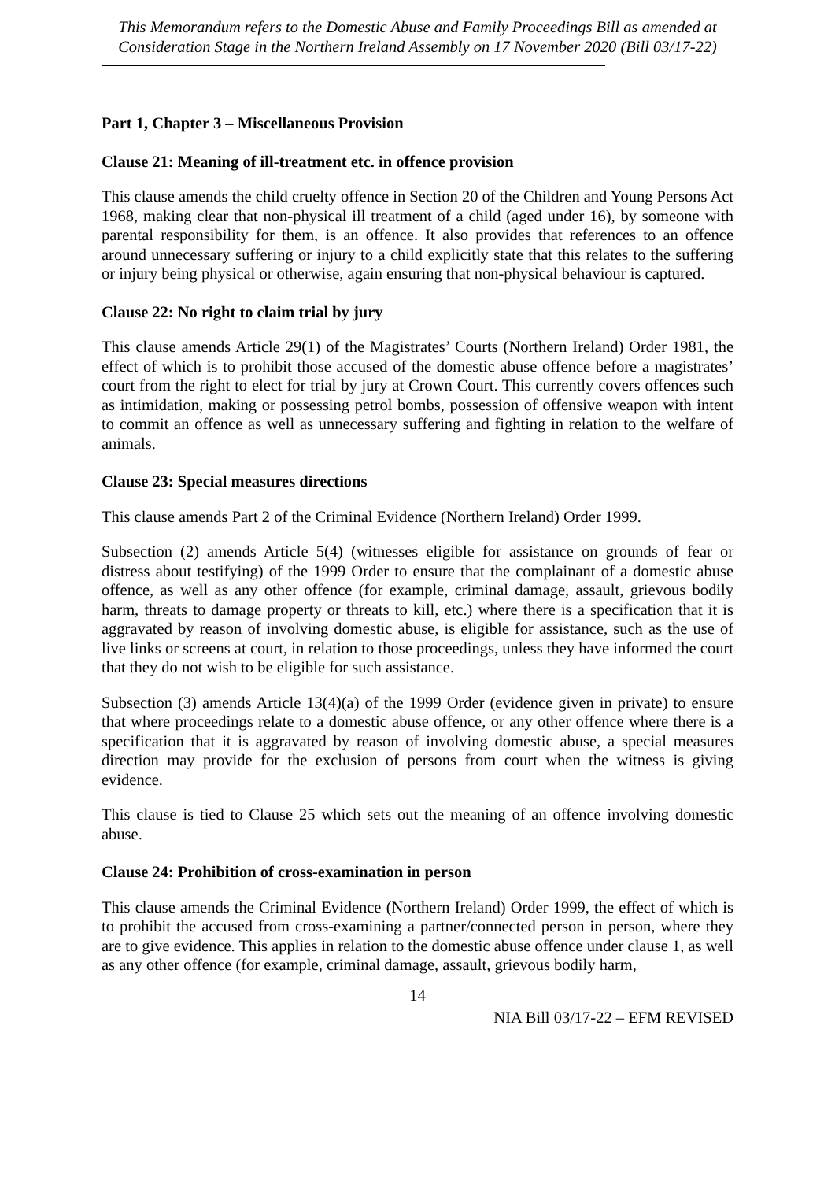This Memorandum refers to the Domestic Abuse and Family Proceedings Bill as amended at Consideration Stage in the Northern Ireland Assembly on 17 November 2020 (Bill 03/17-22)
Part 1, Chapter 3 – Miscellaneous Provision
Clause 21: Meaning of ill-treatment etc. in offence provision
This clause amends the child cruelty offence in Section 20 of the Children and Young Persons Act 1968, making clear that non-physical ill treatment of a child (aged under 16), by someone with parental responsibility for them, is an offence. It also provides that references to an offence around unnecessary suffering or injury to a child explicitly state that this relates to the suffering or injury being physical or otherwise, again ensuring that non-physical behaviour is captured.
Clause 22: No right to claim trial by jury
This clause amends Article 29(1) of the Magistrates’ Courts (Northern Ireland) Order 1981, the effect of which is to prohibit those accused of the domestic abuse offence before a magistrates’ court from the right to elect for trial by jury at Crown Court. This currently covers offences such as intimidation, making or possessing petrol bombs, possession of offensive weapon with intent to commit an offence as well as unnecessary suffering and fighting in relation to the welfare of animals.
Clause 23: Special measures directions
This clause amends Part 2 of the Criminal Evidence (Northern Ireland) Order 1999.
Subsection (2) amends Article 5(4) (witnesses eligible for assistance on grounds of fear or distress about testifying) of the 1999 Order to ensure that the complainant of a domestic abuse offence, as well as any other offence (for example, criminal damage, assault, grievous bodily harm, threats to damage property or threats to kill, etc.) where there is a specification that it is aggravated by reason of involving domestic abuse, is eligible for assistance, such as the use of live links or screens at court, in relation to those proceedings, unless they have informed the court that they do not wish to be eligible for such assistance.
Subsection (3) amends Article 13(4)(a) of the 1999 Order (evidence given in private) to ensure that where proceedings relate to a domestic abuse offence, or any other offence where there is a specification that it is aggravated by reason of involving domestic abuse, a special measures direction may provide for the exclusion of persons from court when the witness is giving evidence.
This clause is tied to Clause 25 which sets out the meaning of an offence involving domestic abuse.
Clause 24: Prohibition of cross-examination in person
This clause amends the Criminal Evidence (Northern Ireland) Order 1999, the effect of which is to prohibit the accused from cross-examining a partner/connected person in person, where they are to give evidence. This applies in relation to the domestic abuse offence under clause 1, as well as any other offence (for example, criminal damage, assault, grievous bodily harm,
14
NIA Bill 03/17-22 – EFM REVISED